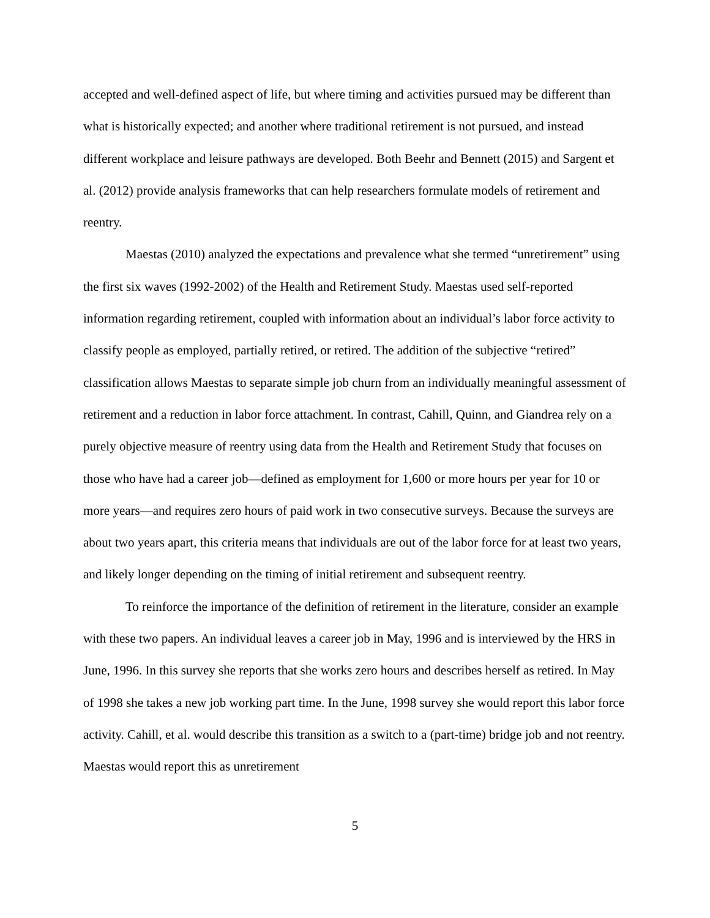accepted and well-defined aspect of life, but where timing and activities pursued may be different than what is historically expected; and another where traditional retirement is not pursued, and instead different workplace and leisure pathways are developed. Both Beehr and Bennett (2015) and Sargent et al. (2012) provide analysis frameworks that can help researchers formulate models of retirement and reentry.
Maestas (2010) analyzed the expectations and prevalence what she termed “unretirement” using the first six waves (1992-2002) of the Health and Retirement Study. Maestas used self-reported information regarding retirement, coupled with information about an individual’s labor force activity to classify people as employed, partially retired, or retired. The addition of the subjective “retired” classification allows Maestas to separate simple job churn from an individually meaningful assessment of retirement and a reduction in labor force attachment. In contrast, Cahill, Quinn, and Giandrea rely on a purely objective measure of reentry using data from the Health and Retirement Study that focuses on those who have had a career job—defined as employment for 1,600 or more hours per year for 10 or more years—and requires zero hours of paid work in two consecutive surveys. Because the surveys are about two years apart, this criteria means that individuals are out of the labor force for at least two years, and likely longer depending on the timing of initial retirement and subsequent reentry.
To reinforce the importance of the definition of retirement in the literature, consider an example with these two papers. An individual leaves a career job in May, 1996 and is interviewed by the HRS in June, 1996. In this survey she reports that she works zero hours and describes herself as retired. In May of 1998 she takes a new job working part time. In the June, 1998 survey she would report this labor force activity. Cahill, et al. would describe this transition as a switch to a (part-time) bridge job and not reentry. Maestas would report this as unretirement
5